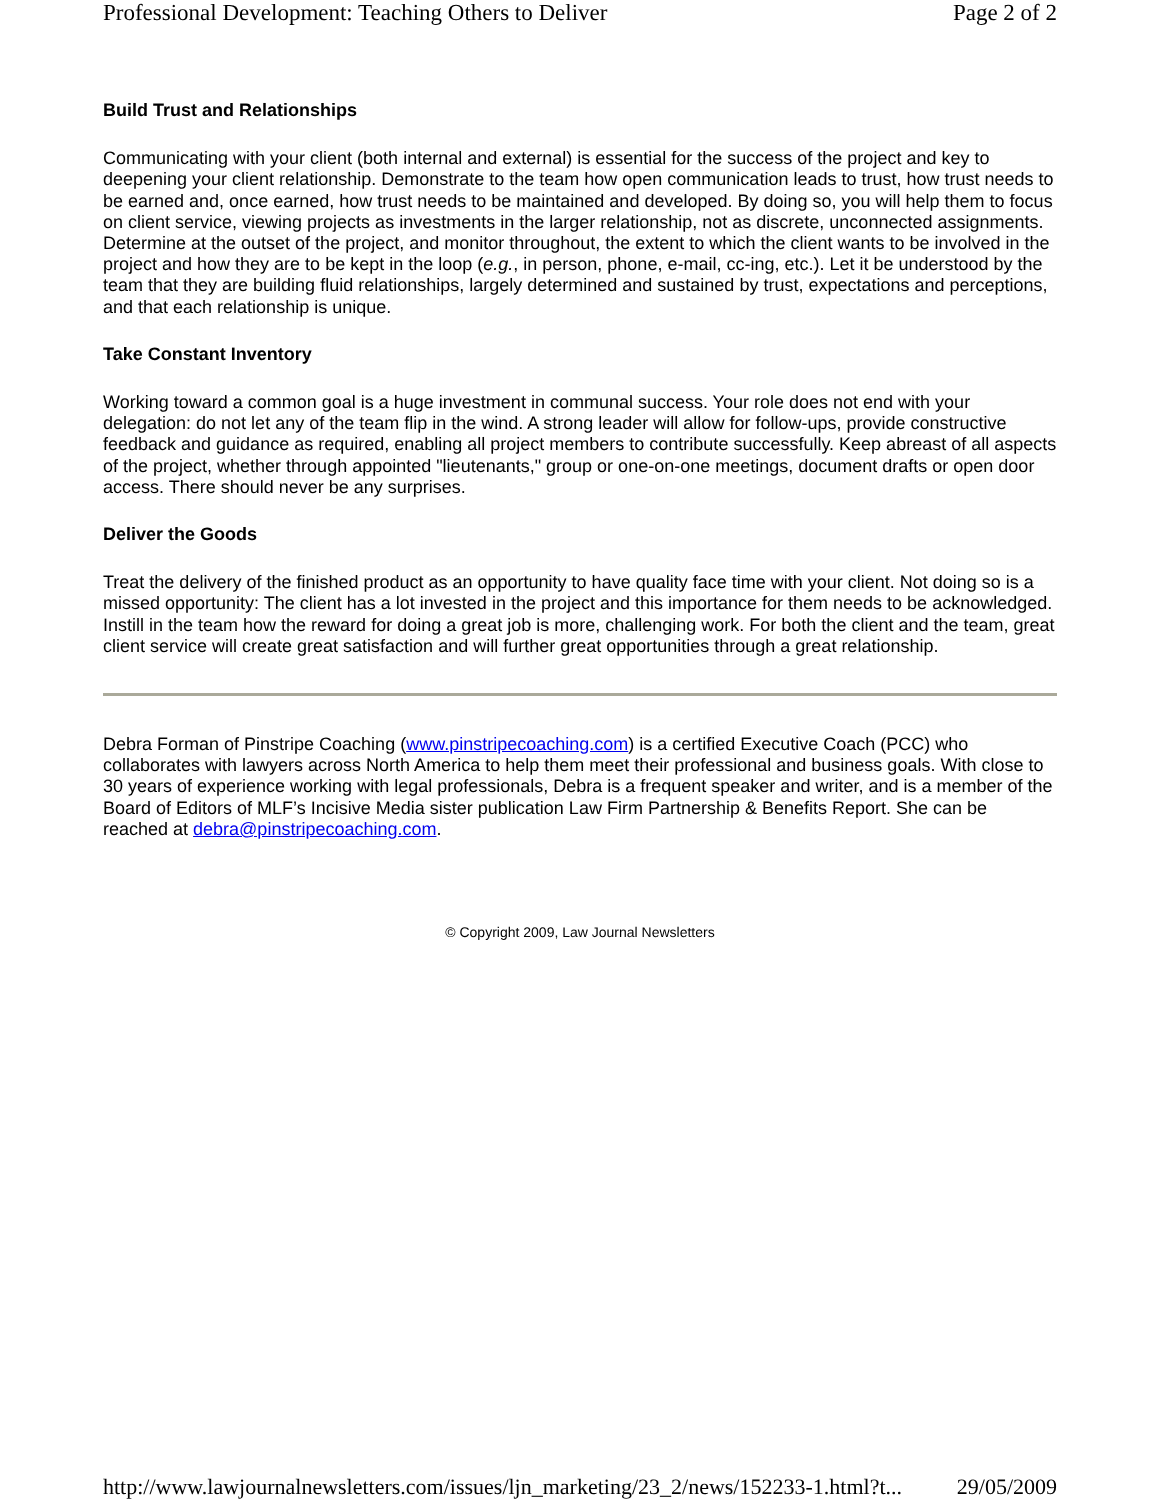Professional Development: Teaching Others to Deliver Page 2 of 2
Build Trust and Relationships
Communicating with your client (both internal and external) is essential for the success of the project and key to deepening your client relationship. Demonstrate to the team how open communication leads to trust, how trust needs to be earned and, once earned, how trust needs to be maintained and developed. By doing so, you will help them to focus on client service, viewing projects as investments in the larger relationship, not as discrete, unconnected assignments. Determine at the outset of the project, and monitor throughout, the extent to which the client wants to be involved in the project and how they are to be kept in the loop (e.g., in person, phone, e-mail, cc-ing, etc.). Let it be understood by the team that they are building fluid relationships, largely determined and sustained by trust, expectations and perceptions, and that each relationship is unique.
Take Constant Inventory
Working toward a common goal is a huge investment in communal success. Your role does not end with your delegation: do not let any of the team flip in the wind. A strong leader will allow for follow-ups, provide constructive feedback and guidance as required, enabling all project members to contribute successfully. Keep abreast of all aspects of the project, whether through appointed "lieutenants," group or one-on-one meetings, document drafts or open door access. There should never be any surprises.
Deliver the Goods
Treat the delivery of the finished product as an opportunity to have quality face time with your client. Not doing so is a missed opportunity: The client has a lot invested in the project and this importance for them needs to be acknowledged. Instill in the team how the reward for doing a great job is more, challenging work. For both the client and the team, great client service will create great satisfaction and will further great opportunities through a great relationship.
Debra Forman of Pinstripe Coaching (www.pinstripecoaching.com) is a certified Executive Coach (PCC) who collaborates with lawyers across North America to help them meet their professional and business goals. With close to 30 years of experience working with legal professionals, Debra is a frequent speaker and writer, and is a member of the Board of Editors of MLF’s Incisive Media sister publication Law Firm Partnership & Benefits Report. She can be reached at debra@pinstripecoaching.com.
© Copyright 2009, Law Journal Newsletters
http://www.lawjournalnewsletters.com/issues/ljn_marketing/23_2/news/152233-1.html?t... 29/05/2009